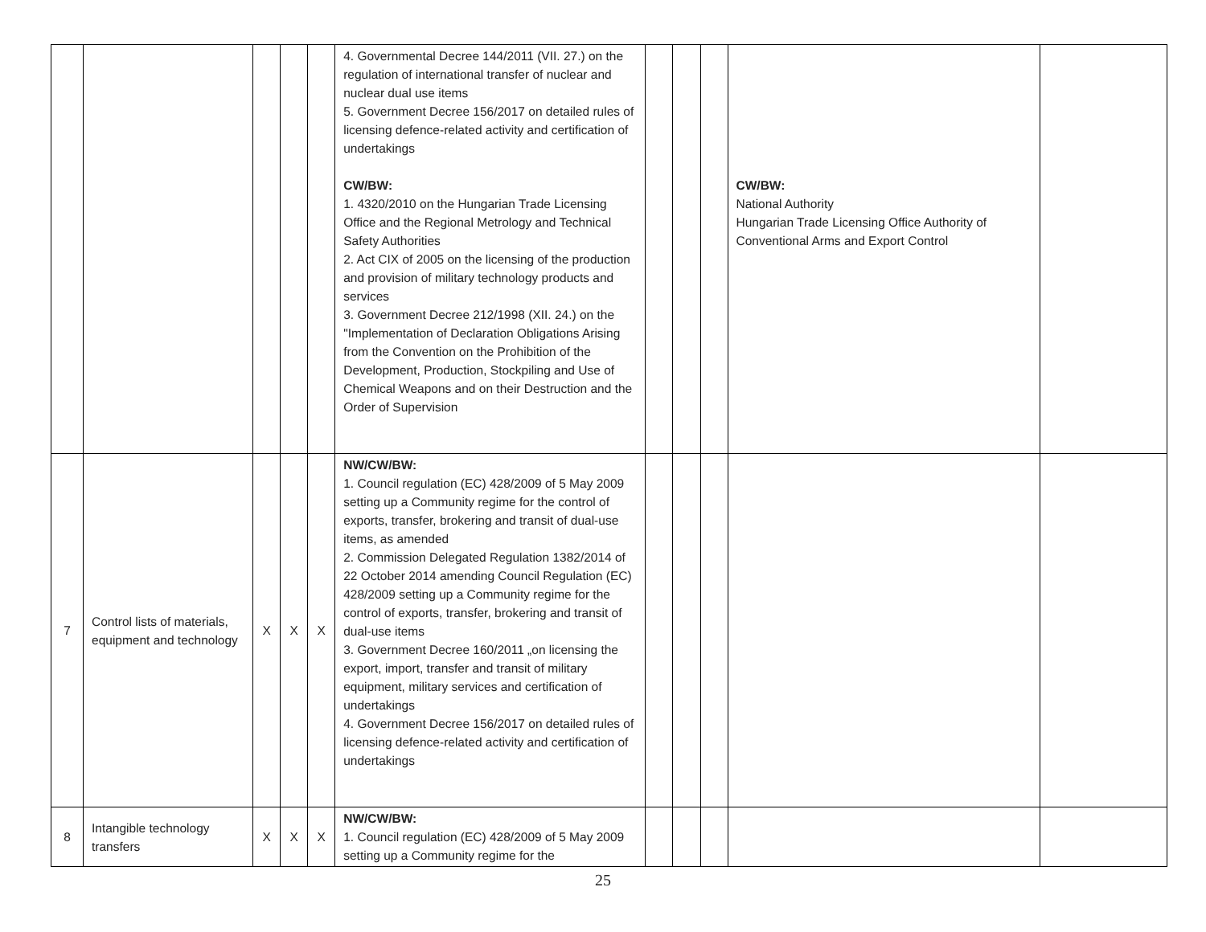| | | | | | 4. Governmental Decree 144/2011 (VII. 27.) on the regulation of international transfer of nuclear and nuclear dual use items 5. Government Decree 156/2017 on detailed rules of licensing defence-related activity and certification of undertakings CW/BW: 1. 4320/2010 on the Hungarian Trade Licensing Office and the Regional Metrology and Technical Safety Authorities 2. Act CIX of 2005 on the licensing of the production and provision of military technology products and services 3. Government Decree 212/1998 (XII. 24.) on the "Implementation of Declaration Obligations Arising from the Convention on the Prohibition of the Development, Production, Stockpiling and Use of Chemical Weapons and on their Destruction and the Order of Supervision | | | | CW/BW: National Authority Hungarian Trade Licensing Office Authority of Conventional Arms and Export Control | |
| 7 | Control lists of materials, equipment and technology | X | X | X | NW/CW/BW: 1. Council regulation (EC) 428/2009 of 5 May 2009 setting up a Community regime for the control of exports, transfer, brokering and transit of dual-use items, as amended 2. Commission Delegated Regulation 1382/2014 of 22 October 2014 amending Council Regulation (EC) 428/2009 setting up a Community regime for the control of exports, transfer, brokering and transit of dual-use items 3. Government Decree 160/2011 „on licensing the export, import, transfer and transit of military equipment, military services and certification of undertakings 4. Government Decree 156/2017 on detailed rules of licensing defence-related activity and certification of undertakings | | | | | |
| 8 | Intangible technology transfers | X | X | X | NW/CW/BW: 1. Council regulation (EC) 428/2009 of 5 May 2009 setting up a Community regime for the | | | | | |
25